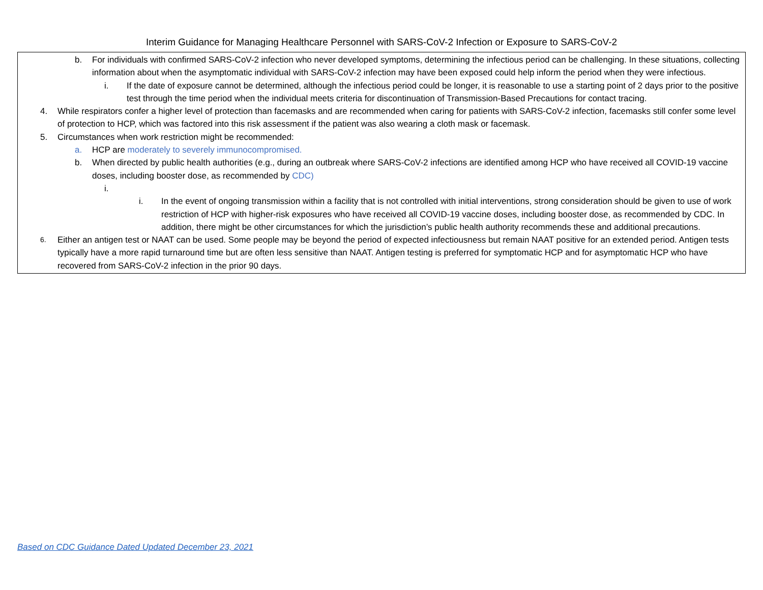Interim Guidance for Managing Healthcare Personnel with SARS-CoV-2 Infection or Exposure to SARS-CoV-2
b. For individuals with confirmed SARS-CoV-2 infection who never developed symptoms, determining the infectious period can be challenging. In these situations, collecting information about when the asymptomatic individual with SARS-CoV-2 infection may have been exposed could help inform the period when they were infectious.
i. If the date of exposure cannot be determined, although the infectious period could be longer, it is reasonable to use a starting point of 2 days prior to the positive test through the time period when the individual meets criteria for discontinuation of Transmission-Based Precautions for contact tracing.
4. While respirators confer a higher level of protection than facemasks and are recommended when caring for patients with SARS-CoV-2 infection, facemasks still confer some level of protection to HCP, which was factored into this risk assessment if the patient was also wearing a cloth mask or facemask.
5. Circumstances when work restriction might be recommended:
a. HCP are moderately to severely immunocompromised.
b. When directed by public health authorities (e.g., during an outbreak where SARS-CoV-2 infections are identified among HCP who have received all COVID-19 vaccine doses, including booster dose, as recommended by CDC)
i.
i. In the event of ongoing transmission within a facility that is not controlled with initial interventions, strong consideration should be given to use of work restriction of HCP with higher-risk exposures who have received all COVID-19 vaccine doses, including booster dose, as recommended by CDC. In addition, there might be other circumstances for which the jurisdiction’s public health authority recommends these and additional precautions.
6.
Either an antigen test or NAAT can be used. Some people may be beyond the period of expected infectiousness but remain NAAT positive for an extended period. Antigen tests typically have a more rapid turnaround time but are often less sensitive than NAAT. Antigen testing is preferred for symptomatic HCP and for asymptomatic HCP who have recovered from SARS-CoV-2 infection in the prior 90 days.
Based on CDC Guidance Dated Updated December 23, 2021